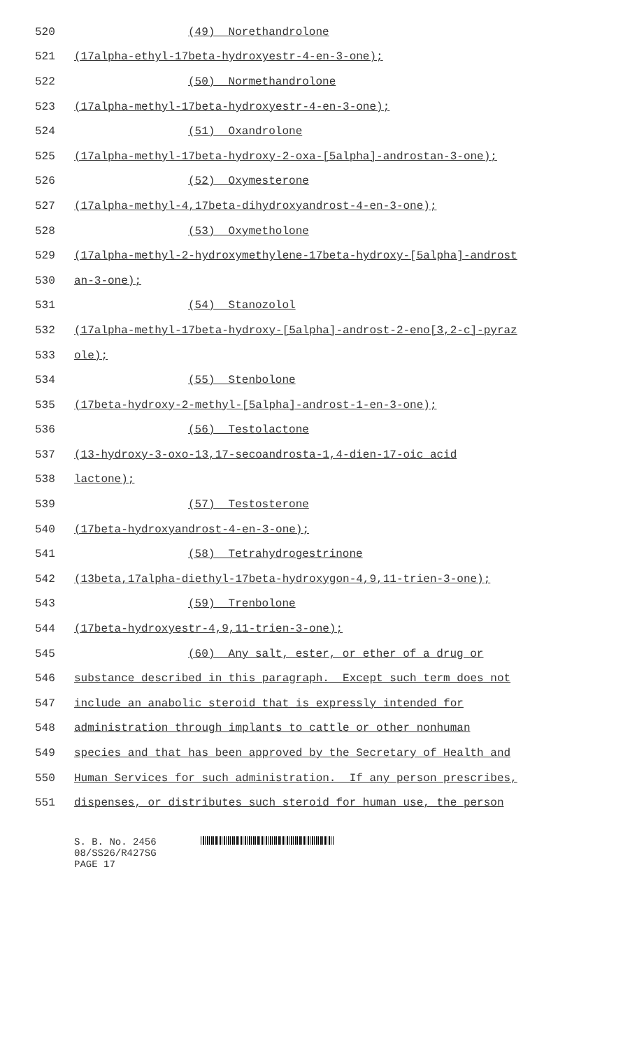520 (49) Norethandrolone
521 (17alpha-ethyl-17beta-hydroxyestr-4-en-3-one);
522 (50) Normethandrolone
523 (17alpha-methyl-17beta-hydroxyestr-4-en-3-one);
524 (51) Oxandrolone
525 (17alpha-methyl-17beta-hydroxy-2-oxa-[5alpha]-androstan-3-one);
526 (52) Oxymesterone
527 (17alpha-methyl-4,17beta-dihydroxyandrost-4-en-3-one);
528 (53) Oxymetholone
529 (17alpha-methyl-2-hydroxymethylene-17beta-hydroxy-[5alpha]-androst
530 an-3-one);
531 (54) Stanozolol
532 (17alpha-methyl-17beta-hydroxy-[5alpha]-androst-2-eno[3,2-c]-pyraz
533 ole);
534 (55) Stenbolone
535 (17beta-hydroxy-2-methyl-[5alpha]-androst-1-en-3-one);
536 (56) Testolactone
537 (13-hydroxy-3-oxo-13,17-secoandrosta-1,4-dien-17-oic acid
538 lactone);
539 (57) Testosterone
540 (17beta-hydroxyandrost-4-en-3-one);
541 (58) Tetrahydrogestrinone
542 (13beta,17alpha-diethyl-17beta-hydroxygon-4,9,11-trien-3-one);
543 (59) Trenbolone
544 (17beta-hydroxyestr-4,9,11-trien-3-one);
545 (60) Any salt, ester, or ether of a drug or
546 substance described in this paragraph. Except such term does not
547 include an anabolic steroid that is expressly intended for
548 administration through implants to cattle or other nonhuman
549 species and that has been approved by the Secretary of Health and
550 Human Services for such administration. If any person prescribes,
551 dispenses, or distributes such steroid for human use, the person
S. B. No. 2456
08/SS26/R427SG
PAGE 17